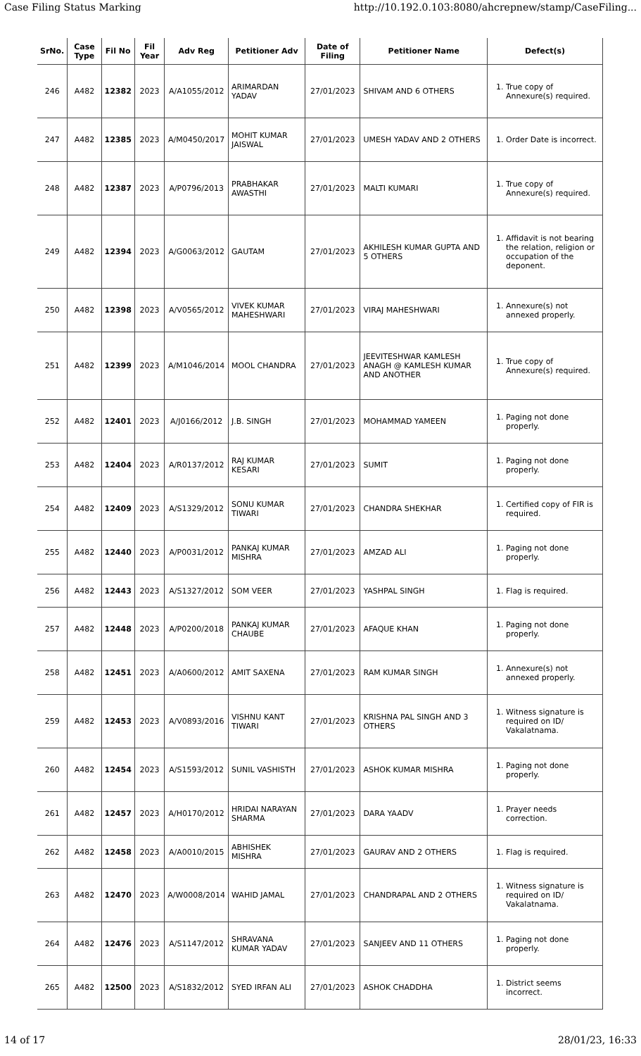Case Filing Status Marking http://10.192.0.103:8080/ahcrepnew/stamp/CaseFiling...
| SrNo. | Case Type | Fil No | Fil Year | Adv Reg | Petitioner Adv | Date of Filing | Petitioner Name | Defect(s) |
| --- | --- | --- | --- | --- | --- | --- | --- | --- |
| 246 | A482 | 12382 | 2023 | A/A1055/2012 | ARIMARDAN YADAV | 27/01/2023 | SHIVAM AND 6 OTHERS | 1. True copy of Annexure(s) required. |
| 247 | A482 | 12385 | 2023 | A/M0450/2017 | MOHIT KUMAR JAISWAL | 27/01/2023 | UMESH YADAV AND 2 OTHERS | 1. Order Date is incorrect. |
| 248 | A482 | 12387 | 2023 | A/P0796/2013 | PRABHAKAR AWASTHI | 27/01/2023 | MALTI KUMARI | 1. True copy of Annexure(s) required. |
| 249 | A482 | 12394 | 2023 | A/G0063/2012 | GAUTAM | 27/01/2023 | AKHILESH KUMAR GUPTA AND 5 OTHERS | 1. Affidavit is not bearing the relation, religion or occupation of the deponent. |
| 250 | A482 | 12398 | 2023 | A/V0565/2012 | VIVEK KUMAR MAHESHWARI | 27/01/2023 | VIRAJ MAHESHWARI | 1. Annexure(s) not annexed properly. |
| 251 | A482 | 12399 | 2023 | A/M1046/2014 | MOOL CHANDRA | 27/01/2023 | JEEVITESHWAR KAMLESH ANAGH @ KAMLESH KUMAR AND ANOTHER | 1. True copy of Annexure(s) required. |
| 252 | A482 | 12401 | 2023 | A/J0166/2012 | J.B. SINGH | 27/01/2023 | MOHAMMAD YAMEEN | 1. Paging not done properly. |
| 253 | A482 | 12404 | 2023 | A/R0137/2012 | RAJ KUMAR KESARI | 27/01/2023 | SUMIT | 1. Paging not done properly. |
| 254 | A482 | 12409 | 2023 | A/S1329/2012 | SONU KUMAR TIWARI | 27/01/2023 | CHANDRA SHEKHAR | 1. Certified copy of FIR is required. |
| 255 | A482 | 12440 | 2023 | A/P0031/2012 | PANKAJ KUMAR MISHRA | 27/01/2023 | AMZAD ALI | 1. Paging not done properly. |
| 256 | A482 | 12443 | 2023 | A/S1327/2012 | SOM VEER | 27/01/2023 | YASHPAL SINGH | 1. Flag is required. |
| 257 | A482 | 12448 | 2023 | A/P0200/2018 | PANKAJ KUMAR CHAUBE | 27/01/2023 | AFAQUE KHAN | 1. Paging not done properly. |
| 258 | A482 | 12451 | 2023 | A/A0600/2012 | AMIT SAXENA | 27/01/2023 | RAM KUMAR SINGH | 1. Annexure(s) not annexed properly. |
| 259 | A482 | 12453 | 2023 | A/V0893/2016 | VISHNU KANT TIWARI | 27/01/2023 | KRISHNA PAL SINGH AND 3 OTHERS | 1. Witness signature is required on ID/ Vakalatnama. |
| 260 | A482 | 12454 | 2023 | A/S1593/2012 | SUNIL VASHISTH | 27/01/2023 | ASHOK KUMAR MISHRA | 1. Paging not done properly. |
| 261 | A482 | 12457 | 2023 | A/H0170/2012 | HRIDAI NARAYAN SHARMA | 27/01/2023 | DARA YAADV | 1. Prayer needs correction. |
| 262 | A482 | 12458 | 2023 | A/A0010/2015 | ABHISHEK MISHRA | 27/01/2023 | GAURAV AND 2 OTHERS | 1. Flag is required. |
| 263 | A482 | 12470 | 2023 | A/W0008/2014 | WAHID JAMAL | 27/01/2023 | CHANDRAPAL AND 2 OTHERS | 1. Witness signature is required on ID/ Vakalatnama. |
| 264 | A482 | 12476 | 2023 | A/S1147/2012 | SHRAVANA KUMAR YADAV | 27/01/2023 | SANJEEV AND 11 OTHERS | 1. Paging not done properly. |
| 265 | A482 | 12500 | 2023 | A/S1832/2012 | SYED IRFAN ALI | 27/01/2023 | ASHOK CHADDHA | 1. District seems incorrect. |
14 of 17 28/01/23, 16:33